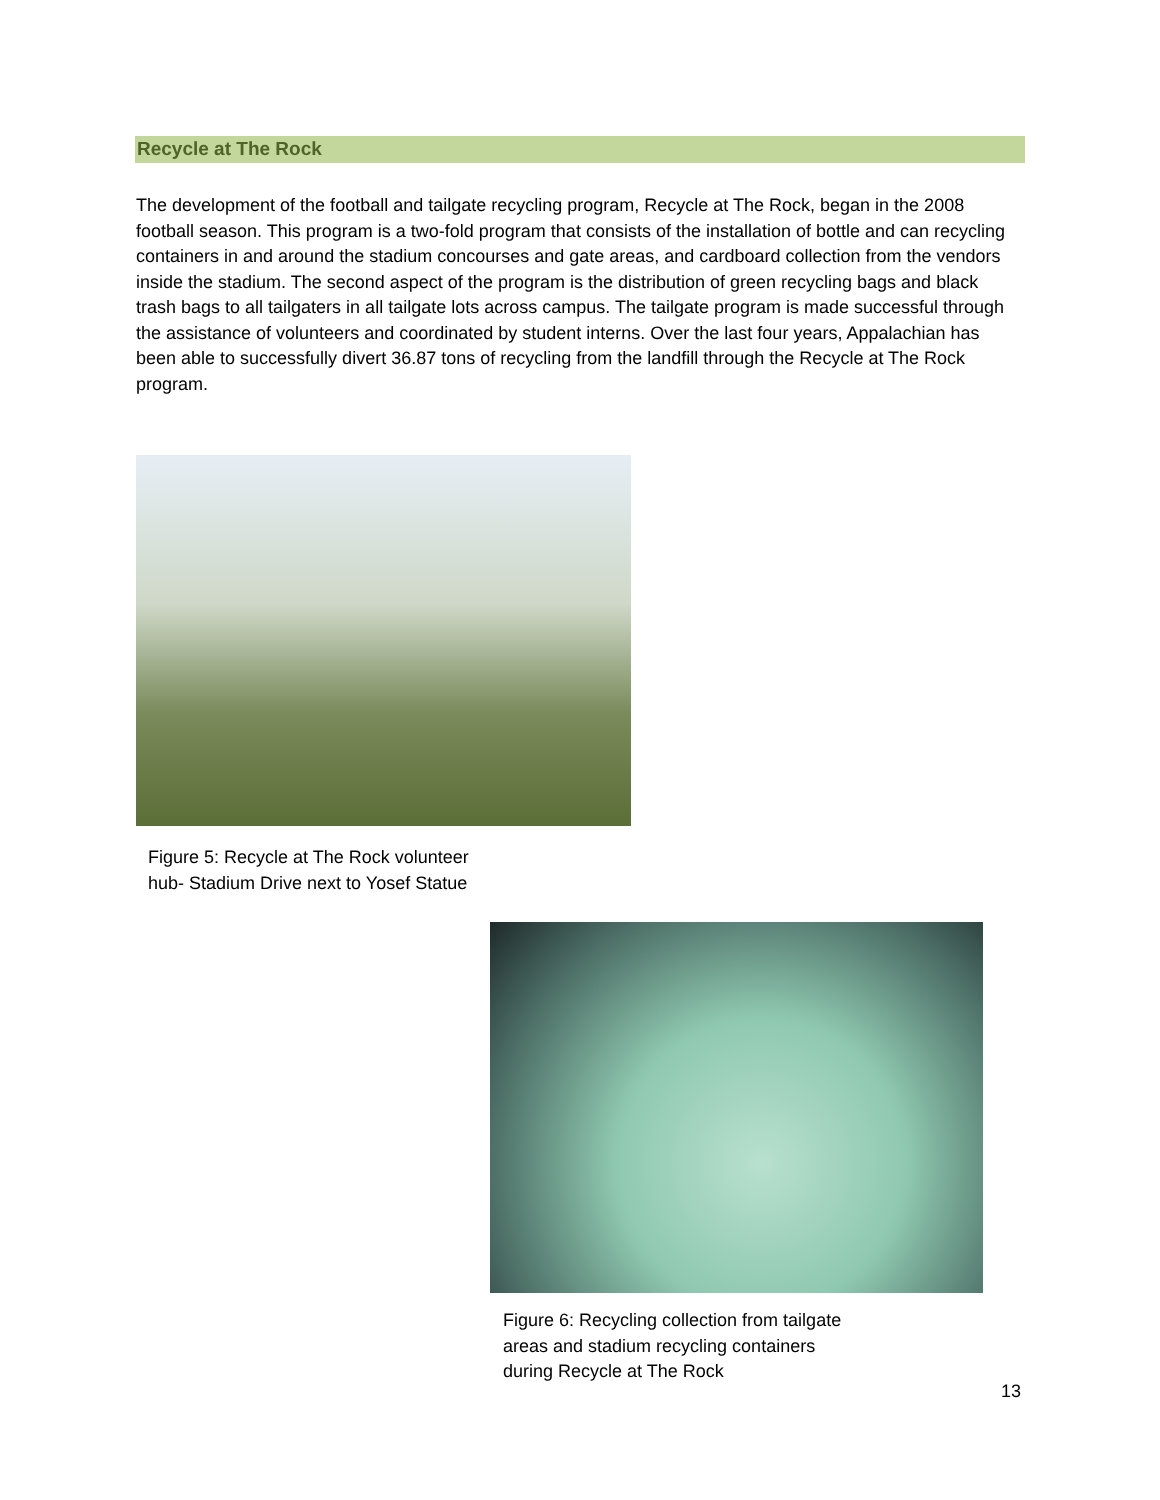Recycle at The Rock
The development of the football and tailgate recycling program, Recycle at The Rock, began in the 2008 football season. This program is a two-fold program that consists of the installation of bottle and can recycling containers in and around the stadium concourses and gate areas, and cardboard collection from the vendors inside the stadium. The second aspect of the program is the distribution of green recycling bags and black trash bags to all tailgaters in all tailgate lots across campus. The tailgate program is made successful through the assistance of volunteers and coordinated by student interns. Over the last four years, Appalachian has been able to successfully divert 36.87 tons of recycling from the landfill through the Recycle at The Rock program.
Figure 5: Recycle at The Rock volunteer hub- Stadium Drive next to Yosef Statue
Figure 6: Recycling collection from tailgate areas and stadium recycling containers during Recycle at The Rock
13